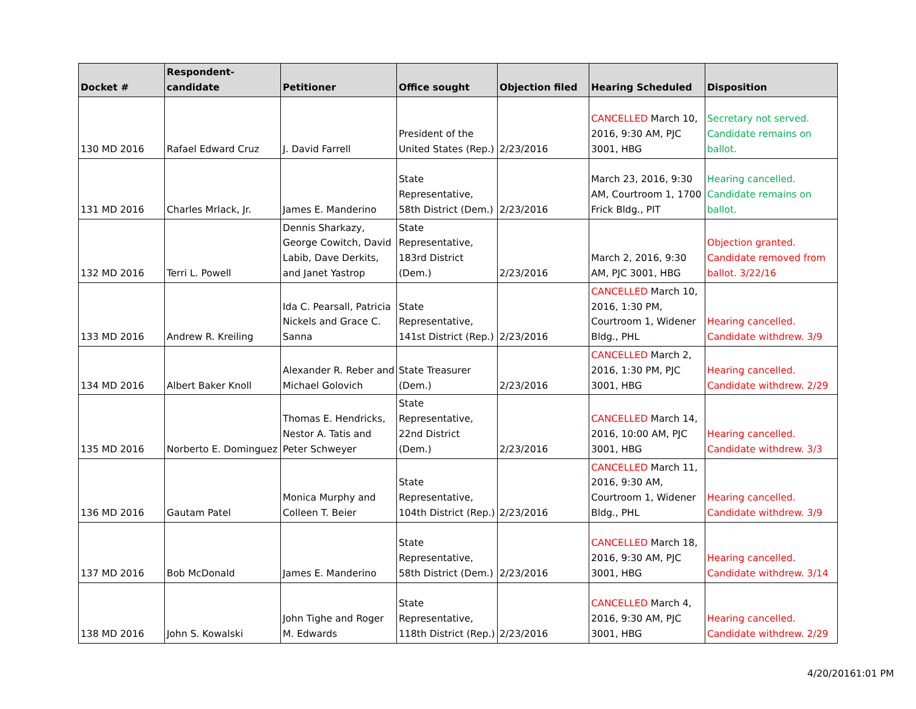| Docket # | Respondent-candidate | Petitioner | Office sought | Objection filed | Hearing Scheduled | Disposition |
| --- | --- | --- | --- | --- | --- | --- |
| 130 MD 2016 | Rafael Edward Cruz | J. David Farrell | President of the United States (Rep.) | 2/23/2016 | CANCELLED March 10, 2016, 9:30 AM, PJC 3001, HBG | Secretary not served. Candidate remains on ballot. |
| 131 MD 2016 | Charles Mrlack, Jr. | James E. Manderino | State Representative, 58th District (Dem.) | 2/23/2016 | March 23, 2016, 9:30 AM, Courtroom 1, 1700 Frick Bldg., PIT | Hearing cancelled. Candidate remains on ballot. |
| 132 MD 2016 | Terri L. Powell | Dennis Sharkazy, George Cowitch, David Labib, Dave Derkits, and Janet Yastrop | State Representative, 183rd District (Dem.) | 2/23/2016 | March 2, 2016, 9:30 AM, PJC 3001, HBG | Objection granted. Candidate removed from ballot. 3/22/16 |
| 133 MD 2016 | Andrew R. Kreiling | Ida C. Pearsall, Patricia Nickels and Grace C. Sanna | State Representative, 141st District (Rep.) | 2/23/2016 | CANCELLED March 10, 2016, 1:30 PM, Courtroom 1, Widener Bldg., PHL | Hearing cancelled. Candidate withdrew. 3/9 |
| 134 MD 2016 | Albert Baker Knoll | Alexander R. Reber and Michael Golovich | State Treasurer (Dem.) | 2/23/2016 | CANCELLED March 2, 2016, 1:30 PM, PJC 3001, HBG | Hearing cancelled. Candidate withdrew. 2/29 |
| 135 MD 2016 | Norberto E. Dominguez | Thomas E. Hendricks, Nestor A. Tatis and Peter Schweyer | State Representative, 22nd District (Dem.) | 2/23/2016 | CANCELLED March 14, 2016, 10:00 AM, PJC 3001, HBG | Hearing cancelled. Candidate withdrew. 3/3 |
| 136 MD 2016 | Gautam Patel | Monica Murphy and Colleen T. Beier | State Representative, 104th District (Rep.) | 2/23/2016 | CANCELLED March 11, 2016, 9:30 AM, Courtroom 1, Widener Bldg., PHL | Hearing cancelled. Candidate withdrew. 3/9 |
| 137 MD 2016 | Bob McDonald | James E. Manderino | State Representative, 58th District (Dem.) | 2/23/2016 | CANCELLED March 18, 2016, 9:30 AM, PJC 3001, HBG | Hearing cancelled. Candidate withdrew. 3/14 |
| 138 MD 2016 | John S. Kowalski | John Tighe and Roger M. Edwards | State Representative, 118th District (Rep.) | 2/23/2016 | CANCELLED March 4, 2016, 9:30 AM, PJC 3001, HBG | Hearing cancelled. Candidate withdrew. 2/29 |
4/20/20161:01 PM